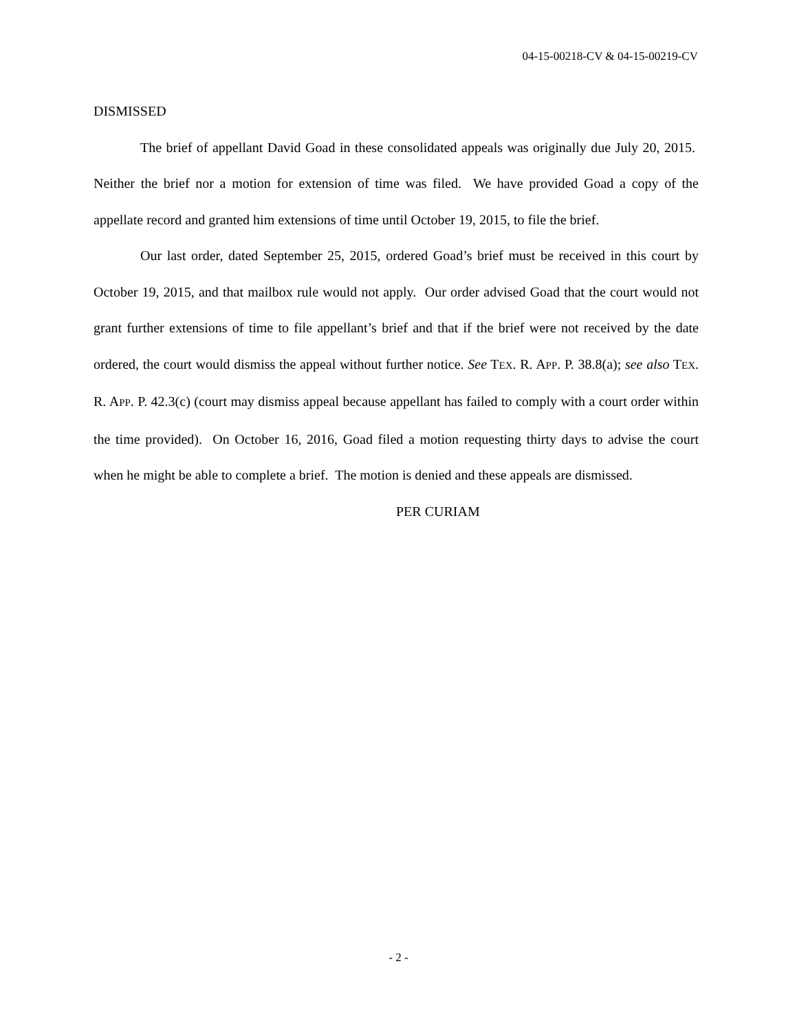04-15-00218-CV & 04-15-00219-CV
DISMISSED
The brief of appellant David Goad in these consolidated appeals was originally due July 20, 2015. Neither the brief nor a motion for extension of time was filed. We have provided Goad a copy of the appellate record and granted him extensions of time until October 19, 2015, to file the brief.
Our last order, dated September 25, 2015, ordered Goad’s brief must be received in this court by October 19, 2015, and that mailbox rule would not apply. Our order advised Goad that the court would not grant further extensions of time to file appellant’s brief and that if the brief were not received by the date ordered, the court would dismiss the appeal without further notice. See TEX. R. APP. P. 38.8(a); see also TEX. R. APP. P. 42.3(c) (court may dismiss appeal because appellant has failed to comply with a court order within the time provided). On October 16, 2016, Goad filed a motion requesting thirty days to advise the court when he might be able to complete a brief. The motion is denied and these appeals are dismissed.
PER CURIAM
- 2 -